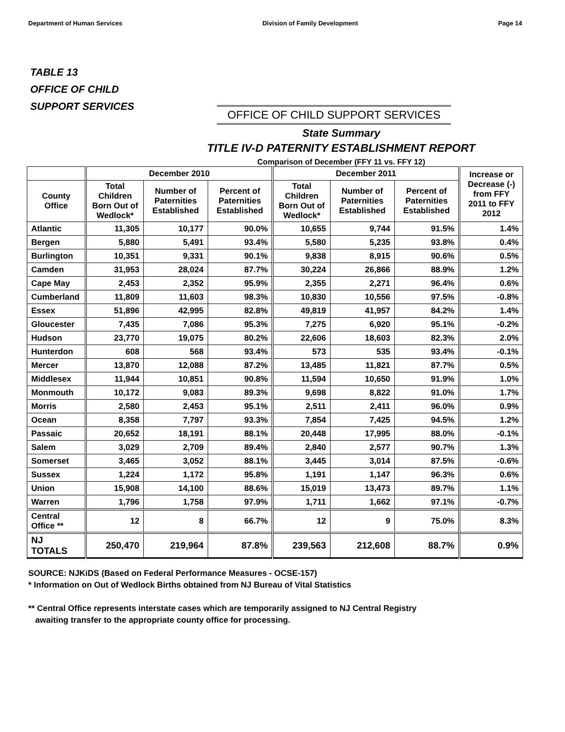Department of Human Services Division of Family Development Page 14
TABLE 13
OFFICE OF CHILD
SUPPORT SERVICES
OFFICE OF CHILD SUPPORT SERVICES
State Summary
TITLE IV-D PATERNITY ESTABLISHMENT REPORT
Comparison of December (FFY 11 vs. FFY 12)
| | December 2010 | | | December 2011 | | | Increase or Decrease (-) from FFY 2011 to FFY 2012 |
| --- | --- | --- | --- | --- | --- | --- | --- |
| County Office | Total Children Born Out of Wedlock* | Number of Paternities Established | Percent of Paternities Established | Total Children Born Out of Wedlock* | Number of Paternities Established | Percent of Paternities Established | |
| Atlantic | 11,305 | 10,177 | 90.0% | 10,655 | 9,744 | 91.5% | 1.4% |
| Bergen | 5,880 | 5,491 | 93.4% | 5,580 | 5,235 | 93.8% | 0.4% |
| Burlington | 10,351 | 9,331 | 90.1% | 9,838 | 8,915 | 90.6% | 0.5% |
| Camden | 31,953 | 28,024 | 87.7% | 30,224 | 26,866 | 88.9% | 1.2% |
| Cape May | 2,453 | 2,352 | 95.9% | 2,355 | 2,271 | 96.4% | 0.6% |
| Cumberland | 11,809 | 11,603 | 98.3% | 10,830 | 10,556 | 97.5% | -0.8% |
| Essex | 51,896 | 42,995 | 82.8% | 49,819 | 41,957 | 84.2% | 1.4% |
| Gloucester | 7,435 | 7,086 | 95.3% | 7,275 | 6,920 | 95.1% | -0.2% |
| Hudson | 23,770 | 19,075 | 80.2% | 22,606 | 18,603 | 82.3% | 2.0% |
| Hunterdon | 608 | 568 | 93.4% | 573 | 535 | 93.4% | -0.1% |
| Mercer | 13,870 | 12,088 | 87.2% | 13,485 | 11,821 | 87.7% | 0.5% |
| Middlesex | 11,944 | 10,851 | 90.8% | 11,594 | 10,650 | 91.9% | 1.0% |
| Monmouth | 10,172 | 9,083 | 89.3% | 9,698 | 8,822 | 91.0% | 1.7% |
| Morris | 2,580 | 2,453 | 95.1% | 2,511 | 2,411 | 96.0% | 0.9% |
| Ocean | 8,358 | 7,797 | 93.3% | 7,854 | 7,425 | 94.5% | 1.2% |
| Passaic | 20,652 | 18,191 | 88.1% | 20,448 | 17,995 | 88.0% | -0.1% |
| Salem | 3,029 | 2,709 | 89.4% | 2,840 | 2,577 | 90.7% | 1.3% |
| Somerset | 3,465 | 3,052 | 88.1% | 3,445 | 3,014 | 87.5% | -0.6% |
| Sussex | 1,224 | 1,172 | 95.8% | 1,191 | 1,147 | 96.3% | 0.6% |
| Union | 15,908 | 14,100 | 88.6% | 15,019 | 13,473 | 89.7% | 1.1% |
| Warren | 1,796 | 1,758 | 97.9% | 1,711 | 1,662 | 97.1% | -0.7% |
| Central Office ** | 12 | 8 | 66.7% | 12 | 9 | 75.0% | 8.3% |
| NJ TOTALS | 250,470 | 219,964 | 87.8% | 239,563 | 212,608 | 88.7% | 0.9% |
SOURCE: NJKiDS (Based on Federal Performance Measures - OCSE-157)
* Information on Out of Wedlock Births obtained from NJ Bureau of Vital Statistics
** Central Office represents interstate cases which are temporarily assigned to NJ Central Registry
awaiting transfer to the appropriate county office for processing.